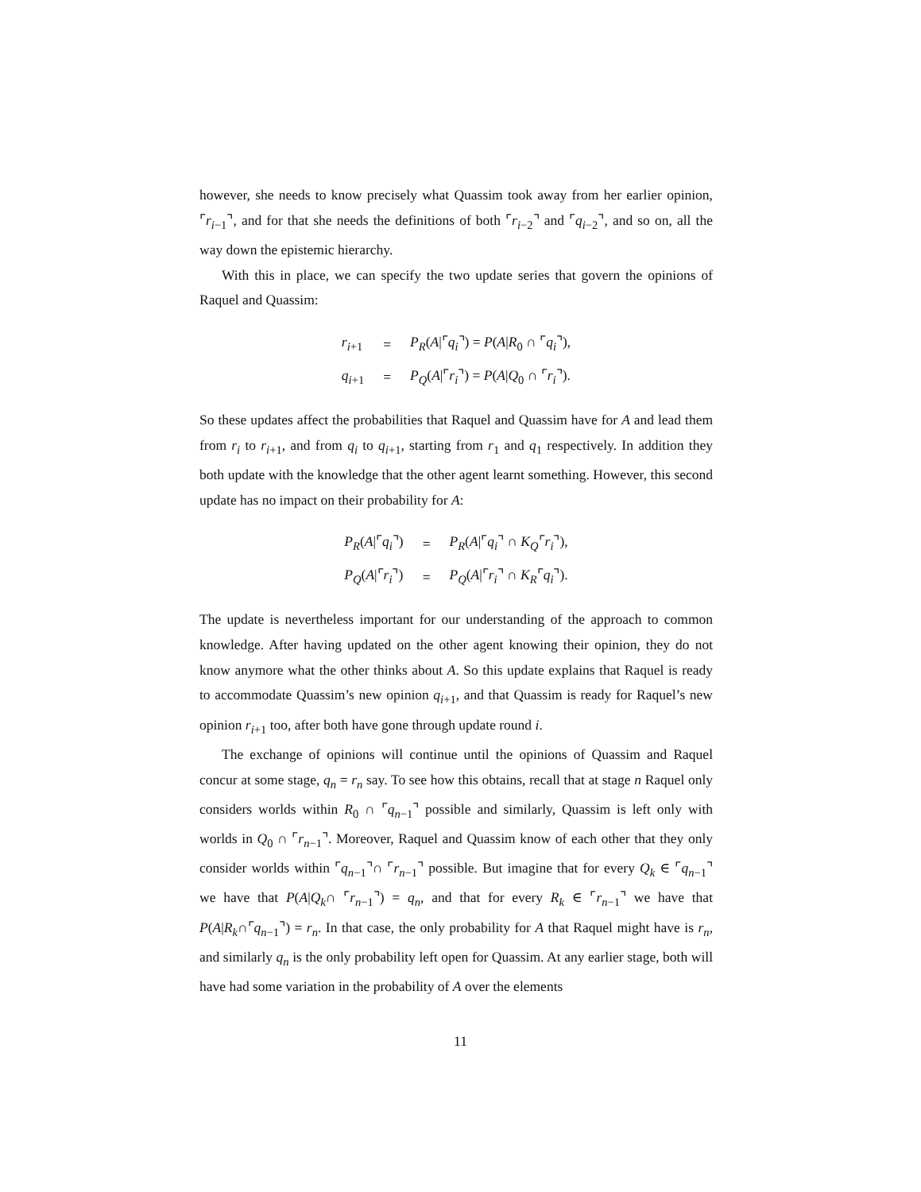however, she needs to know precisely what Quassim took away from her earlier opinion, ⌜r<sub>i−1</sub>⌝, and for that she needs the definitions of both ⌜r<sub>i−2</sub>⌝ and ⌜q<sub>i−2</sub>⌝, and so on, all the way down the epistemic hierarchy.
With this in place, we can specify the two update series that govern the opinions of Raquel and Quassim:
| r<sub>i+1</sub> | = | P<sub>R</sub> ( A /⌜ q<sub>i</sub> ⌝) = P ( A / R<sub>0</sub> ∩ ⌜ q<sub>i</sub> ⌝), |
| q<sub>i+1</sub> | = | P<sub>Q</sub> ( A /⌜ r<sub>i</sub> ⌝) = P ( A / Q<sub>0</sub> ∩ ⌜ r<sub>i</sub> ⌝). |
So these updates affect the probabilities that Raquel and Quassim have for A and lead them from r<sub>i</sub> to r<sub>i+1</sub>, and from q<sub>i</sub> to q<sub>i+1</sub>, starting from r<sub>1</sub> and q<sub>1</sub> respectively. In addition they both update with the knowledge that the other agent learnt something. However, this second update has no impact on their probability for A:
| P<sub>R</sub> ( A /⌜ q<sub>i</sub> ⌝) | = | P<sub>R</sub> ( A /⌜ q<sub>i</sub> ⌝ ∩ K<sub>Q</sub> ⌜ r<sub>i</sub> ⌝), |
| P<sub>Q</sub> ( A /⌜ r<sub>i</sub> ⌝) | = | P<sub>Q</sub> ( A /⌜ r<sub>i</sub> ⌝ ∩ K<sub>R</sub> ⌜ q<sub>i</sub> ⌝). |
The update is nevertheless important for our understanding of the approach to common knowledge. After having updated on the other agent knowing their opinion, they do not know anymore what the other thinks about A. So this update explains that Raquel is ready to accommodate Quassim’s new opinion q<sub>i+1</sub>, and that Quassim is ready for Raquel’s new opinion r<sub>i+1</sub> too, after both have gone through update round i.
The exchange of opinions will continue until the opinions of Quassim and Raquel concur at some stage, q<sub>n</sub> = r<sub>n</sub> say. To see how this obtains, recall that at stage n Raquel only considers worlds within R<sub>0</sub> ∩ ⌜q<sub>n−1</sub>⌝ possible and similarly, Quassim is left only with worlds in Q<sub>0</sub> ∩ ⌜r<sub>n−1</sub>⌝. Moreover, Raquel and Quassim know of each other that they only consider worlds within ⌜q<sub>n−1</sub>⌝∩ ⌜r<sub>n−1</sub>⌝ possible. But imagine that for every Q<sub>k</sub> ∈ ⌜q<sub>n−1</sub>⌝ we have that P(A|Q<sub>k</sub>∩ ⌜r<sub>n−1</sub>⌝) = q<sub>n</sub>, and that for every R<sub>k</sub> ∈ ⌜r<sub>n−1</sub>⌝ we have that P(A|R<sub>k</sub>∩⌜q<sub>n−1</sub>⌝) = r<sub>n</sub>. In that case, the only probability for A that Raquel might have is r<sub>n</sub>, and similarly q<sub>n</sub> is the only probability left open for Quassim. At any earlier stage, both will have had some variation in the probability of A over the elements
11